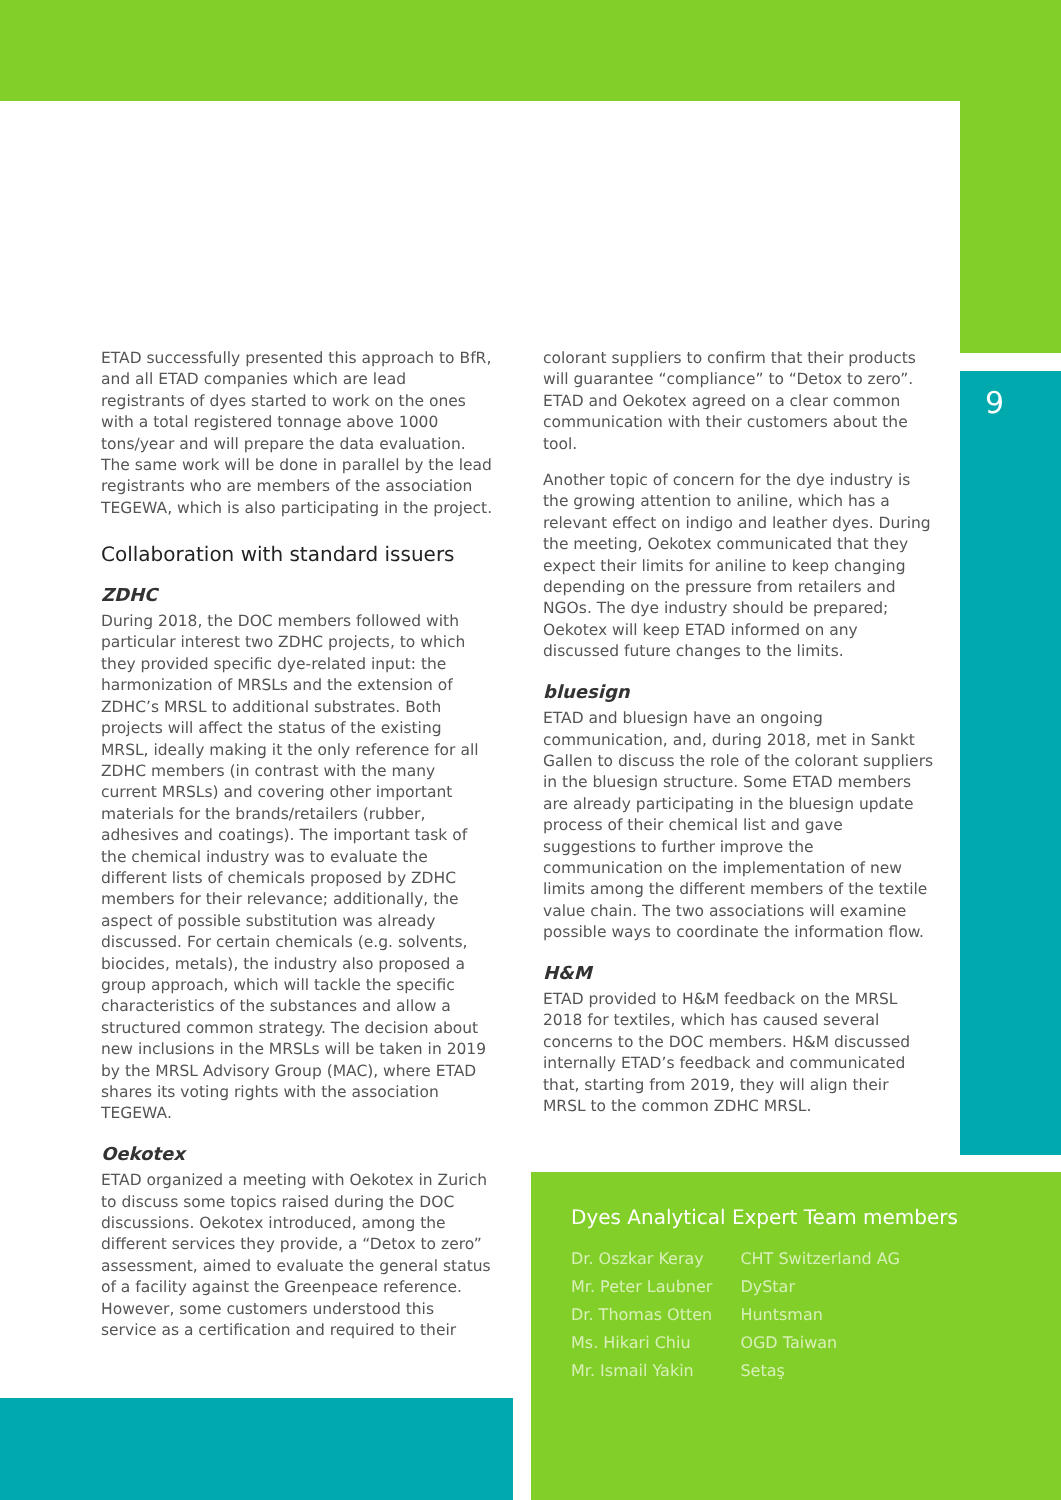9
ETAD successfully presented this approach to BfR, and all ETAD companies which are lead registrants of dyes started to work on the ones with a total registered tonnage above 1000 tons/year and will prepare the data evaluation. The same work will be done in parallel by the lead registrants who are members of the association TEGEWA, which is also participating in the project.
Collaboration with standard issuers
ZDHC
During 2018, the DOC members followed with particular interest two ZDHC projects, to which they provided specific dye-related input: the harmonization of MRSLs and the extension of ZDHC’s MRSL to additional substrates. Both projects will affect the status of the existing MRSL, ideally making it the only reference for all ZDHC members (in contrast with the many current MRSLs) and covering other important materials for the brands/retailers (rubber, adhesives and coatings). The important task of the chemical industry was to evaluate the different lists of chemicals proposed by ZDHC members for their relevance; additionally, the aspect of possible substitution was already discussed. For certain chemicals (e.g. solvents, biocides, metals), the industry also proposed a group approach, which will tackle the specific characteristics of the substances and allow a structured common strategy. The decision about new inclusions in the MRSLs will be taken in 2019 by the MRSL Advisory Group (MAC), where ETAD shares its voting rights with the association TEGEWA.
Oekotex
ETAD organized a meeting with Oekotex in Zurich to discuss some topics raised during the DOC discussions. Oekotex introduced, among the different services they provide, a “Detox to zero” assessment, aimed to evaluate the general status of a facility against the Greenpeace reference. However, some customers understood this service as a certification and required to their
colorant suppliers to confirm that their products will guarantee “compliance” to “Detox to zero”. ETAD and Oekotex agreed on a clear common communication with their customers about the tool.
Another topic of concern for the dye industry is the growing attention to aniline, which has a relevant effect on indigo and leather dyes. During the meeting, Oekotex communicated that they expect their limits for aniline to keep changing depending on the pressure from retailers and NGOs. The dye industry should be prepared; Oekotex will keep ETAD informed on any discussed future changes to the limits.
bluesign
ETAD and bluesign have an ongoing communication, and, during 2018, met in Sankt Gallen to discuss the role of the colorant suppliers in the bluesign structure. Some ETAD members are already participating in the bluesign update process of their chemical list and gave suggestions to further improve the communication on the implementation of new limits among the different members of the textile value chain. The two associations will examine possible ways to coordinate the information flow.
H&M
ETAD provided to H&M feedback on the MRSL 2018 for textiles, which has caused several concerns to the DOC members. H&M discussed internally ETAD’s feedback and communicated that, starting from 2019, they will align their MRSL to the common ZDHC MRSL.
Dyes Analytical Expert Team members
| Dr. Oszkar Keray | CHT Switzerland AG |
| Mr. Peter Laubner | DyStar |
| Dr. Thomas Otten | Huntsman |
| Ms. Hikari Chiu | OGD Taiwan |
| Mr. Ismail Yakin | Setaş |